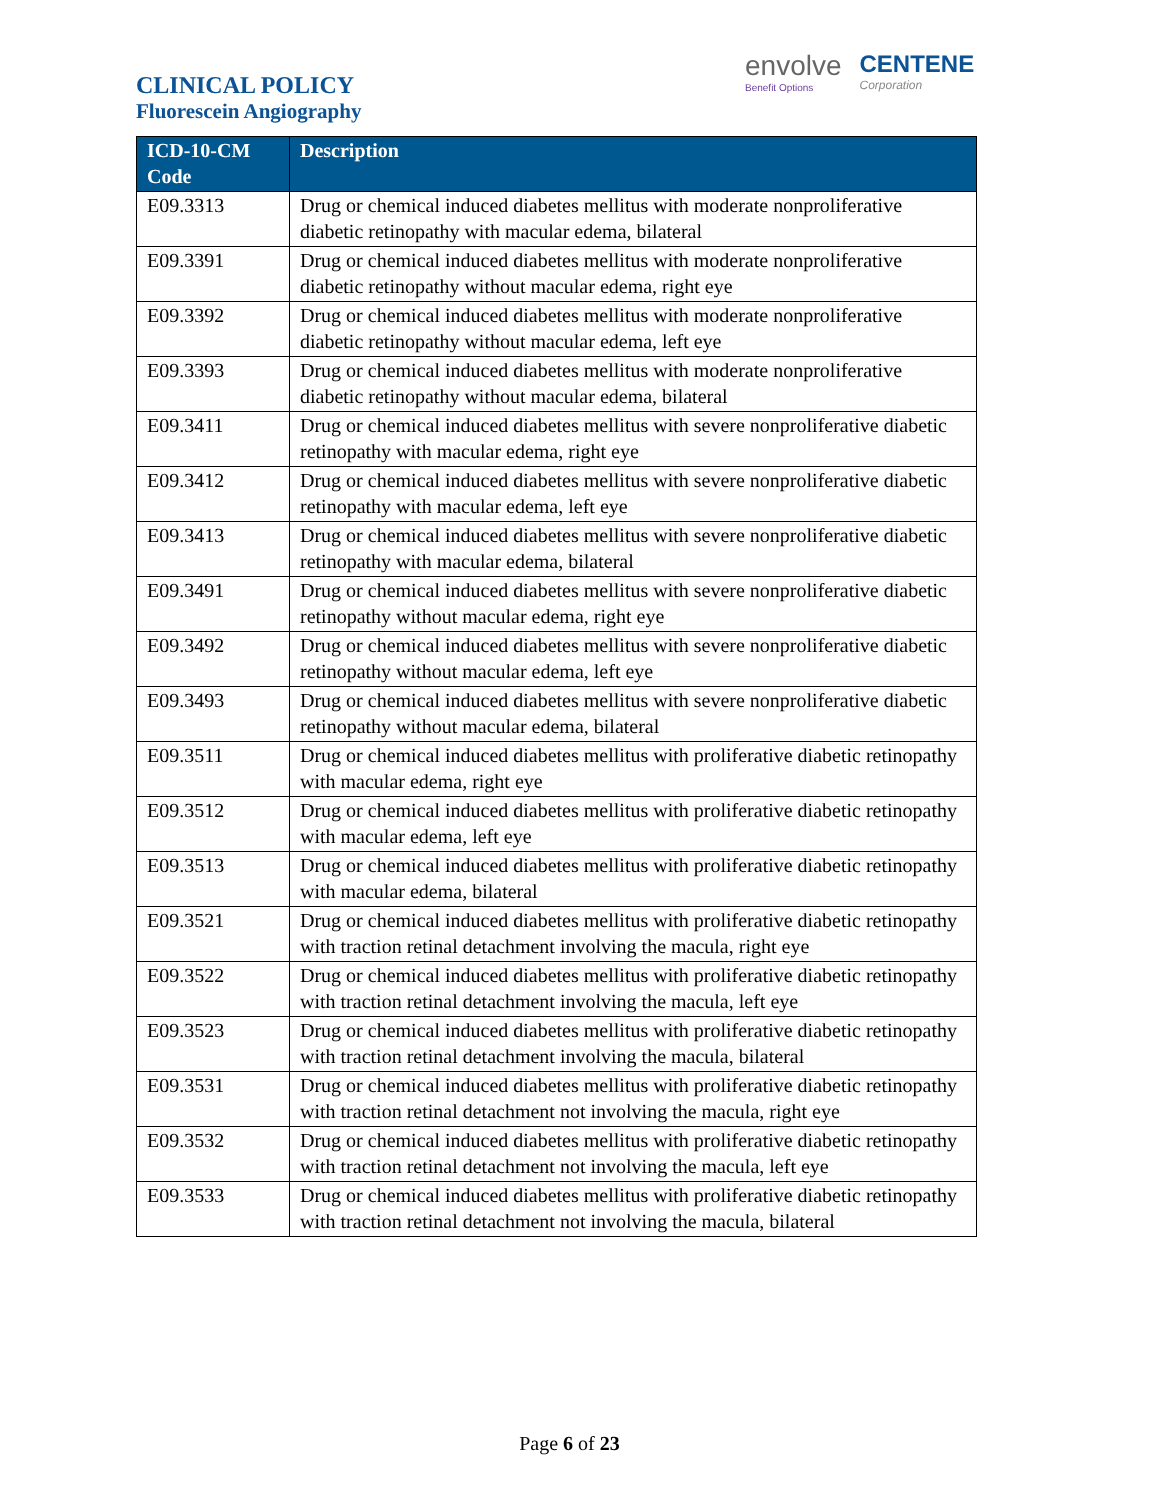CLINICAL POLICY
Fluorescein Angiography
envolve
Benefit Options
CENTENE
Corporation
| ICD-10-CM Code | Description |
| --- | --- |
| E09.3313 | Drug or chemical induced diabetes mellitus with moderate nonproliferative diabetic retinopathy with macular edema, bilateral |
| E09.3391 | Drug or chemical induced diabetes mellitus with moderate nonproliferative diabetic retinopathy without macular edema, right eye |
| E09.3392 | Drug or chemical induced diabetes mellitus with moderate nonproliferative diabetic retinopathy without macular edema, left eye |
| E09.3393 | Drug or chemical induced diabetes mellitus with moderate nonproliferative diabetic retinopathy without macular edema, bilateral |
| E09.3411 | Drug or chemical induced diabetes mellitus with severe nonproliferative diabetic retinopathy with macular edema, right eye |
| E09.3412 | Drug or chemical induced diabetes mellitus with severe nonproliferative diabetic retinopathy with macular edema, left eye |
| E09.3413 | Drug or chemical induced diabetes mellitus with severe nonproliferative diabetic retinopathy with macular edema, bilateral |
| E09.3491 | Drug or chemical induced diabetes mellitus with severe nonproliferative diabetic retinopathy without macular edema, right eye |
| E09.3492 | Drug or chemical induced diabetes mellitus with severe nonproliferative diabetic retinopathy without macular edema, left eye |
| E09.3493 | Drug or chemical induced diabetes mellitus with severe nonproliferative diabetic retinopathy without macular edema, bilateral |
| E09.3511 | Drug or chemical induced diabetes mellitus with proliferative diabetic retinopathy with macular edema, right eye |
| E09.3512 | Drug or chemical induced diabetes mellitus with proliferative diabetic retinopathy with macular edema, left eye |
| E09.3513 | Drug or chemical induced diabetes mellitus with proliferative diabetic retinopathy with macular edema, bilateral |
| E09.3521 | Drug or chemical induced diabetes mellitus with proliferative diabetic retinopathy with traction retinal detachment involving the macula, right eye |
| E09.3522 | Drug or chemical induced diabetes mellitus with proliferative diabetic retinopathy with traction retinal detachment involving the macula, left eye |
| E09.3523 | Drug or chemical induced diabetes mellitus with proliferative diabetic retinopathy with traction retinal detachment involving the macula, bilateral |
| E09.3531 | Drug or chemical induced diabetes mellitus with proliferative diabetic retinopathy with traction retinal detachment not involving the macula, right eye |
| E09.3532 | Drug or chemical induced diabetes mellitus with proliferative diabetic retinopathy with traction retinal detachment not involving the macula, left eye |
| E09.3533 | Drug or chemical induced diabetes mellitus with proliferative diabetic retinopathy with traction retinal detachment not involving the macula, bilateral |
Page 6 of 23